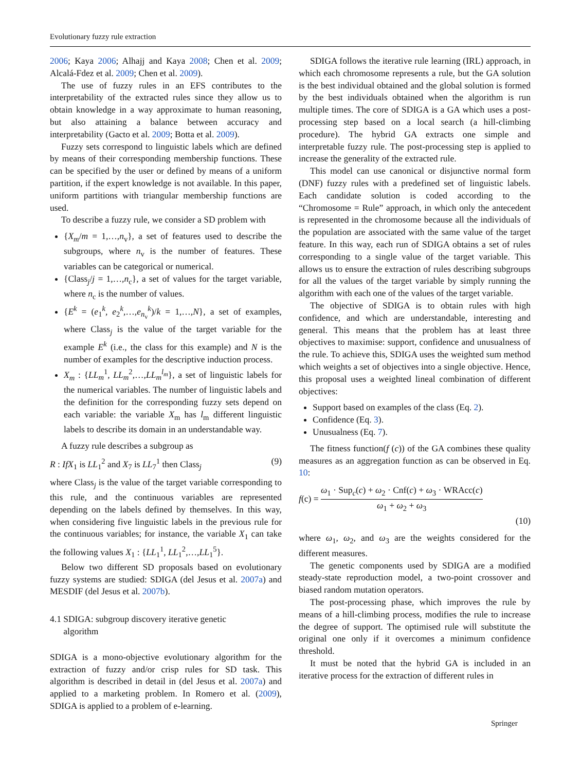Evolutionary fuzzy rule extraction
2006; Kaya 2006; Alhajj and Kaya 2008; Chen et al. 2009; Alcalá-Fdez et al. 2009; Chen et al. 2009).
The use of fuzzy rules in an EFS contributes to the interpretability of the extracted rules since they allow us to obtain knowledge in a way approximate to human reasoning, but also attaining a balance between accuracy and interpretability (Gacto et al. 2009; Botta et al. 2009).
Fuzzy sets correspond to linguistic labels which are defined by means of their corresponding membership functions. These can be specified by the user or defined by means of a uniform partition, if the expert knowledge is not available. In this paper, uniform partitions with triangular membership functions are used.
To describe a fuzzy rule, we consider a SD problem with
{X<sub>m</sub>/m = 1,…,n<sub>v</sub>}, a set of features used to describe the subgroups, where n<sub>v</sub> is the number of features. These variables can be categorical or numerical.
{Class<sub>j</sub>/j = 1,…,n<sub>c</sub>}, a set of values for the target variable, where n<sub>c</sub> is the number of values.
{E<sup>k</sup> = (e<sub>1</sub><sup>k</sup>, e<sub>2</sub><sup>k</sup>,…,e<sub>n<sub>v</sub></sub><sup>k</sup>)/k = 1,…,N}, a set of examples, where Class<sub>j</sub> is the value of the target variable for the example E<sup>k</sup> (i.e., the class for this example) and N is the number of examples for the descriptive induction process.
X<sub>m</sub> : {LL<sub>m</sub><sup>1</sup>, LL<sub>m</sub><sup>2</sup>,…,LL<sub>m</sub><sup>l<sub>m</sub></sup>}, a set of linguistic labels for the numerical variables. The number of linguistic labels and the definition for the corresponding fuzzy sets depend on each variable: the variable X<sub>m</sub> has l<sub>m</sub> different linguistic labels to describe its domain in an understandable way.
A fuzzy rule describes a subgroup as
R : IfX<sub>1</sub> is LL<sub>1</sub><sup>2</sup> and X<sub>7</sub> is LL<sub>7</sub><sup>1</sup> then Class<sub>j</sub> (9)
where Class<sub>j</sub> is the value of the target variable corresponding to this rule, and the continuous variables are represented depending on the labels defined by themselves. In this way, when considering five linguistic labels in the previous rule for the continuous variables; for instance, the variable X<sub>1</sub> can take the following values X<sub>1</sub> : {LL<sub>1</sub><sup>1</sup>, LL<sub>1</sub><sup>2</sup>,…,LL<sub>1</sub><sup>5</sup>}.
Below two different SD proposals based on evolutionary fuzzy systems are studied: SDIGA (del Jesus et al. 2007a) and MESDIF (del Jesus et al. 2007b).
4.1 SDIGA: subgroup discovery iterative genetic
algorithm
SDIGA is a mono-objective evolutionary algorithm for the extraction of fuzzy and/or crisp rules for SD task. This algorithm is described in detail in (del Jesus et al. 2007a) and applied to a marketing problem. In Romero et al. (2009), SDIGA is applied to a problem of e-learning.
SDIGA follows the iterative rule learning (IRL) approach, in which each chromosome represents a rule, but the GA solution is the best individual obtained and the global solution is formed by the best individuals obtained when the algorithm is run multiple times. The core of SDIGA is a GA which uses a post-processing step based on a local search (a hill-climbing procedure). The hybrid GA extracts one simple and interpretable fuzzy rule. The post-processing step is applied to increase the generality of the extracted rule.
This model can use canonical or disjunctive normal form (DNF) fuzzy rules with a predefined set of linguistic labels. Each candidate solution is coded according to the “Chromosome = Rule” approach, in which only the antecedent is represented in the chromosome because all the individuals of the population are associated with the same value of the target feature. In this way, each run of SDIGA obtains a set of rules corresponding to a single value of the target variable. This allows us to ensure the extraction of rules describing subgroups for all the values of the target variable by simply running the algorithm with each one of the values of the target variable.
The objective of SDIGA is to obtain rules with high confidence, and which are understandable, interesting and general. This means that the problem has at least three objectives to maximise: support, confidence and unusualness of the rule. To achieve this, SDIGA uses the weighted sum method which weights a set of objectives into a single objective. Hence, this proposal uses a weighted lineal combination of different objectives:
Support based on examples of the class (Eq. 2).
Confidence (Eq. 3).
Unusualness (Eq. 7).
The fitness function(f (c)) of the GA combines these quality measures as an aggregation function as can be observed in Eq. 10:
f(c) = ω<sub>1</sub> · Sup<sub>c</sub>(c) + ω<sub>2</sub> · Cnf(c) + ω<sub>3</sub> · WRAcc(c) ω<sub>1</sub> + ω<sub>2</sub> + ω<sub>3</sub>
(10)
where ω<sub>1</sub>, ω<sub>2</sub>, and ω<sub>3</sub> are the weights considered for the different measures.
The genetic components used by SDIGA are a modified steady-state reproduction model, a two-point crossover and biased random mutation operators.
The post-processing phase, which improves the rule by means of a hill-climbing process, modifies the rule to increase the degree of support. The optimised rule will substitute the original one only if it overcomes a minimum confidence threshold.
It must be noted that the hybrid GA is included in an iterative process for the extraction of different rules in
Springer